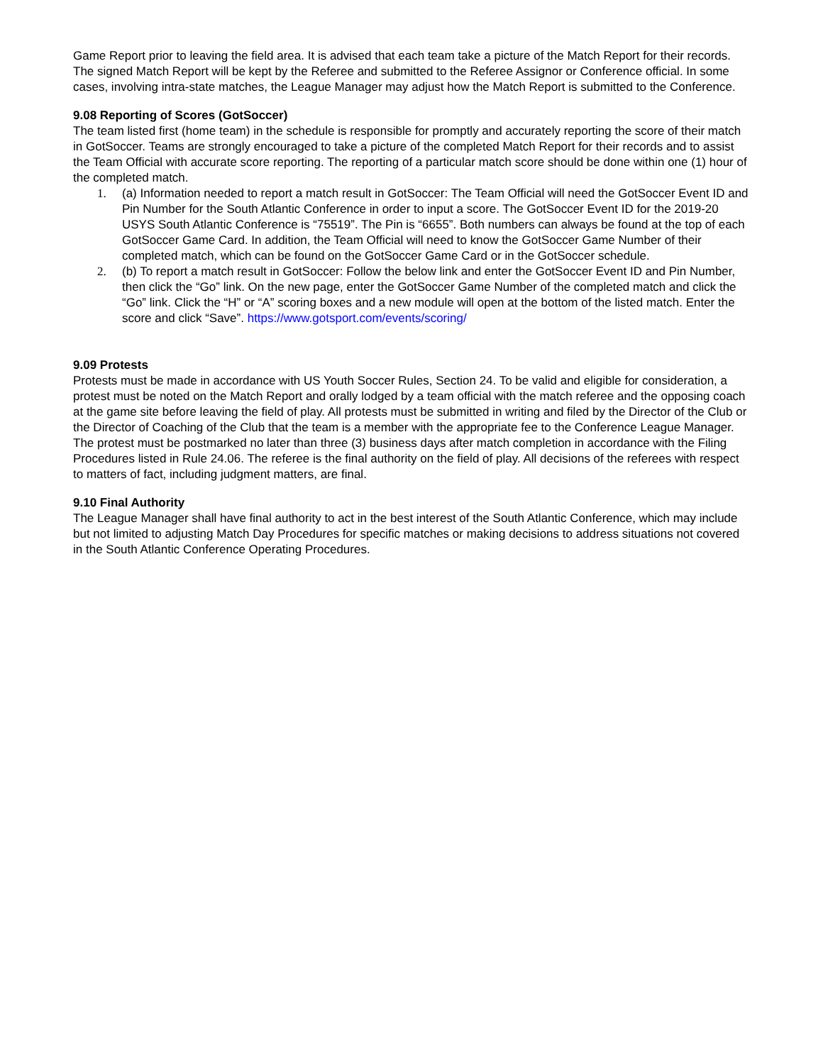Game Report prior to leaving the field area. It is advised that each team take a picture of the Match Report for their records.
The signed Match Report will be kept by the Referee and submitted to the Referee Assignor or Conference official. In some cases, involving intra-state matches, the League Manager may adjust how the Match Report is submitted to the Conference.
9.08 Reporting of Scores (GotSoccer)
The team listed first (home team) in the schedule is responsible for promptly and accurately reporting the score of their match in GotSoccer. Teams are strongly encouraged to take a picture of the completed Match Report for their records and to assist the Team Official with accurate score reporting. The reporting of a particular match score should be done within one (1) hour of the completed match.
1. (a) Information needed to report a match result in GotSoccer: The Team Official will need the GotSoccer Event ID and Pin Number for the South Atlantic Conference in order to input a score. The GotSoccer Event ID for the 2019-20 USYS South Atlantic Conference is “75519”. The Pin is “6655”. Both numbers can always be found at the top of each GotSoccer Game Card. In addition, the Team Official will need to know the GotSoccer Game Number of their completed match, which can be found on the GotSoccer Game Card or in the GotSoccer schedule.
2. (b) To report a match result in GotSoccer: Follow the below link and enter the GotSoccer Event ID and Pin Number, then click the “Go” link. On the new page, enter the GotSoccer Game Number of the completed match and click the “Go” link. Click the “H” or “A” scoring boxes and a new module will open at the bottom of the listed match. Enter the score and click “Save”. https://www.gotsport.com/events/scoring/
9.09 Protests
Protests must be made in accordance with US Youth Soccer Rules, Section 24. To be valid and eligible for consideration, a protest must be noted on the Match Report and orally lodged by a team official with the match referee and the opposing coach at the game site before leaving the field of play. All protests must be submitted in writing and filed by the Director of the Club or the Director of Coaching of the Club that the team is a member with the appropriate fee to the Conference League Manager. The protest must be postmarked no later than three (3) business days after match completion in accordance with the Filing Procedures listed in Rule 24.06. The referee is the final authority on the field of play. All decisions of the referees with respect to matters of fact, including judgment matters, are final.
9.10 Final Authority
The League Manager shall have final authority to act in the best interest of the South Atlantic Conference, which may include but not limited to adjusting Match Day Procedures for specific matches or making decisions to address situations not covered in the South Atlantic Conference Operating Procedures.